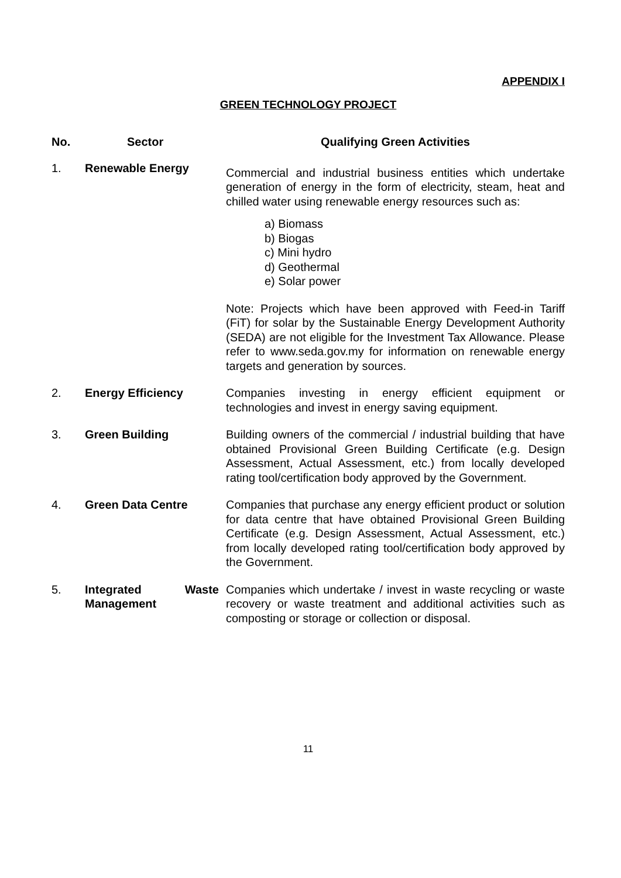APPENDIX I
GREEN TECHNOLOGY PROJECT
| No. | Sector | Qualifying Green Activities |
| --- | --- | --- |
| 1. | Renewable Energy | Commercial and industrial business entities which undertake generation of energy in the form of electricity, steam, heat and chilled water using renewable energy resources such as: a) Biomass b) Biogas c) Mini hydro d) Geothermal e) Solar power Note: Projects which have been approved with Feed-in Tariff (FiT) for solar by the Sustainable Energy Development Authority (SEDA) are not eligible for the Investment Tax Allowance. Please refer to www.seda.gov.my for information on renewable energy targets and generation by sources. |
| 2. | Energy Efficiency | Companies investing in energy efficient equipment or technologies and invest in energy saving equipment. |
| 3. | Green Building | Building owners of the commercial / industrial building that have obtained Provisional Green Building Certificate (e.g. Design Assessment, Actual Assessment, etc.) from locally developed rating tool/certification body approved by the Government. |
| 4. | Green Data Centre | Companies that purchase any energy efficient product or solution for data centre that have obtained Provisional Green Building Certificate (e.g. Design Assessment, Actual Assessment, etc.) from locally developed rating tool/certification body approved by the Government. |
| 5. | Integrated Waste Management | Companies which undertake / invest in waste recycling or waste recovery or waste treatment and additional activities such as composting or storage or collection or disposal. |
11